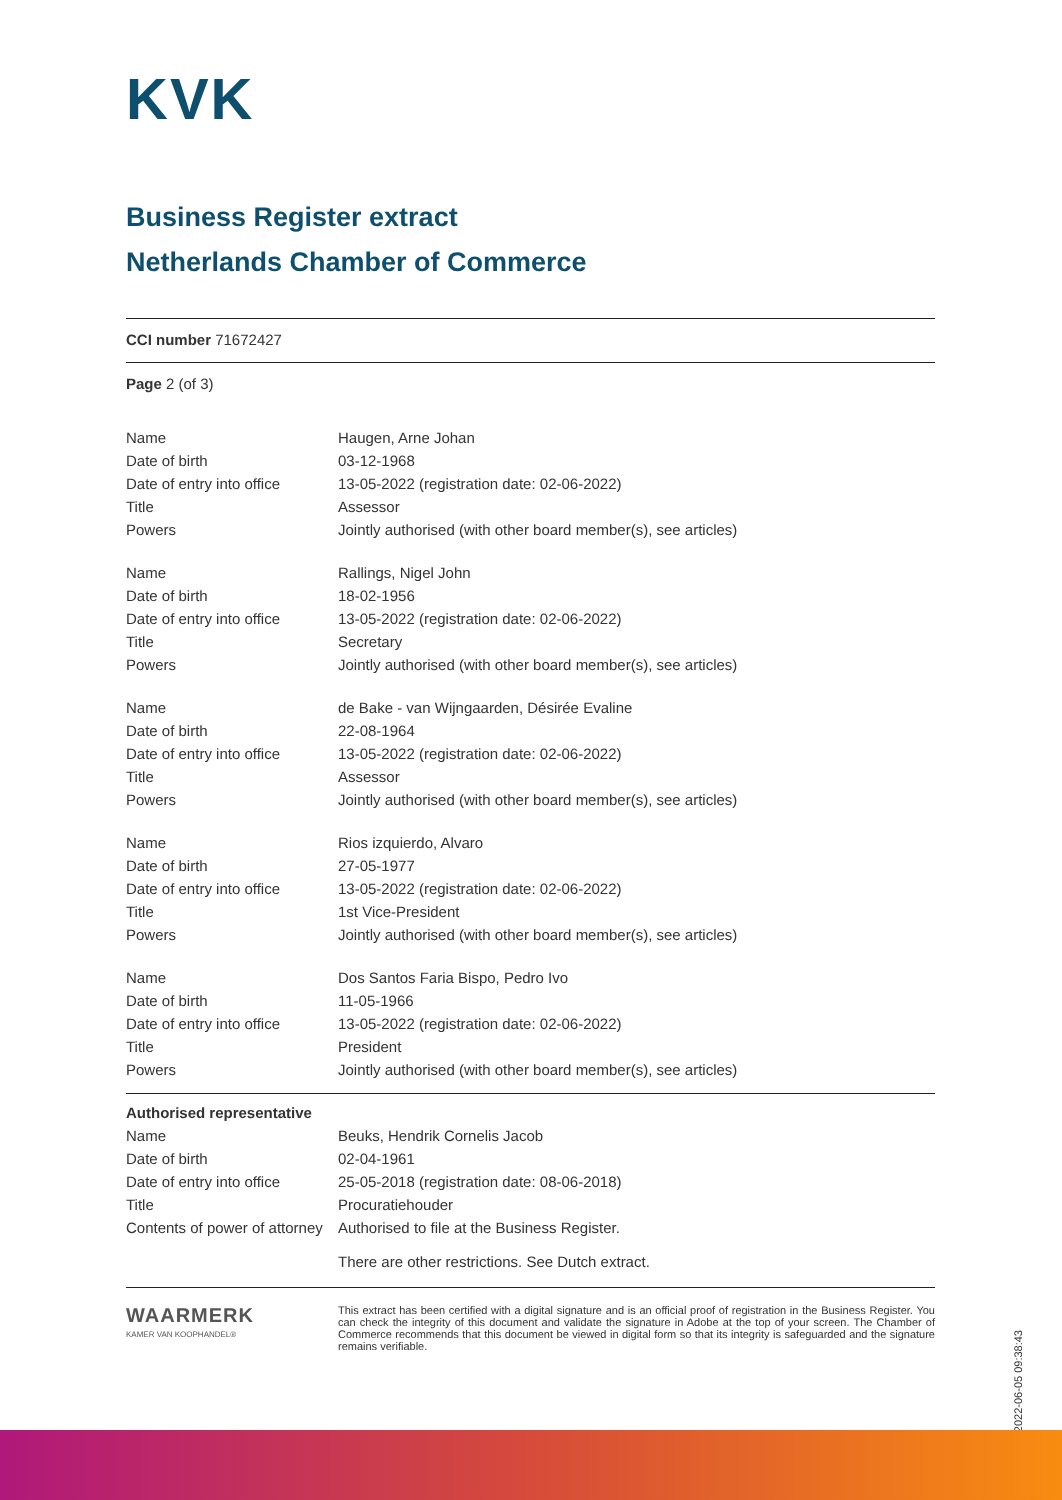KVK
Business Register extract
Netherlands Chamber of Commerce
CCI number 71672427
Page 2 (of 3)
| Name | Haugen, Arne Johan |
| Date of birth | 03-12-1968 |
| Date of entry into office | 13-05-2022 (registration date: 02-06-2022) |
| Title | Assessor |
| Powers | Jointly authorised (with other board member(s), see articles) |
| Name | Rallings, Nigel John |
| Date of birth | 18-02-1956 |
| Date of entry into office | 13-05-2022 (registration date: 02-06-2022) |
| Title | Secretary |
| Powers | Jointly authorised (with other board member(s), see articles) |
| Name | de Bake - van Wijngaarden, Désirée Evaline |
| Date of birth | 22-08-1964 |
| Date of entry into office | 13-05-2022 (registration date: 02-06-2022) |
| Title | Assessor |
| Powers | Jointly authorised (with other board member(s), see articles) |
| Name | Rios izquierdo, Alvaro |
| Date of birth | 27-05-1977 |
| Date of entry into office | 13-05-2022 (registration date: 02-06-2022) |
| Title | 1st Vice-President |
| Powers | Jointly authorised (with other board member(s), see articles) |
| Name | Dos Santos Faria Bispo, Pedro Ivo |
| Date of birth | 11-05-1966 |
| Date of entry into office | 13-05-2022 (registration date: 02-06-2022) |
| Title | President |
| Powers | Jointly authorised (with other board member(s), see articles) |
| Authorised representative | |
| Name | Beuks, Hendrik Cornelis Jacob |
| Date of birth | 02-04-1961 |
| Date of entry into office | 25-05-2018 (registration date: 08-06-2018) |
| Title | Procuratiehouder |
| Contents of power of attorney | Authorised to file at the Business Register. There are other restrictions. See Dutch extract. |
WAARMERK
KAMER VAN KOOPHANDEL®
This extract has been certified with a digital signature and is an official proof of registration in the Business Register. You can check the integrity of this document and validate the signature in Adobe at the top of your screen. The Chamber of Commerce recommends that this document be viewed in digital form so that its integrity is safeguarded and the signature remains verifiable.
2022-06-05 09:38:43